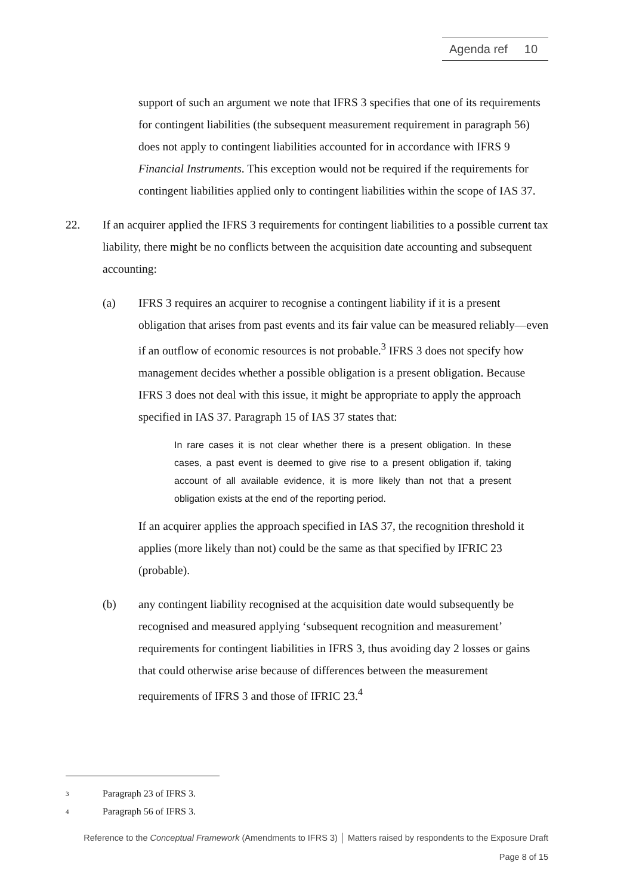Agenda ref 10
support of such an argument we note that IFRS 3 specifies that one of its requirements for contingent liabilities (the subsequent measurement requirement in paragraph 56) does not apply to contingent liabilities accounted for in accordance with IFRS 9 Financial Instruments. This exception would not be required if the requirements for contingent liabilities applied only to contingent liabilities within the scope of IAS 37.
22. If an acquirer applied the IFRS 3 requirements for contingent liabilities to a possible current tax liability, there might be no conflicts between the acquisition date accounting and subsequent accounting:
(a) IFRS 3 requires an acquirer to recognise a contingent liability if it is a present obligation that arises from past events and its fair value can be measured reliably—even if an outflow of economic resources is not probable.<sup>3</sup> IFRS 3 does not specify how management decides whether a possible obligation is a present obligation. Because IFRS 3 does not deal with this issue, it might be appropriate to apply the approach specified in IAS 37. Paragraph 15 of IAS 37 states that:
In rare cases it is not clear whether there is a present obligation. In these cases, a past event is deemed to give rise to a present obligation if, taking account of all available evidence, it is more likely than not that a present obligation exists at the end of the reporting period.
If an acquirer applies the approach specified in IAS 37, the recognition threshold it applies (more likely than not) could be the same as that specified by IFRIC 23 (probable).
(b) any contingent liability recognised at the acquisition date would subsequently be recognised and measured applying ‘subsequent recognition and measurement’ requirements for contingent liabilities in IFRS 3, thus avoiding day 2 losses or gains that could otherwise arise because of differences between the measurement requirements of IFRS 3 and those of IFRIC 23.<sup>4</sup>
3 Paragraph 23 of IFRS 3.
4 Paragraph 56 of IFRS 3.
Reference to the Conceptual Framework (Amendments to IFRS 3) │ Matters raised by respondents to the Exposure Draft
Page 8 of 15